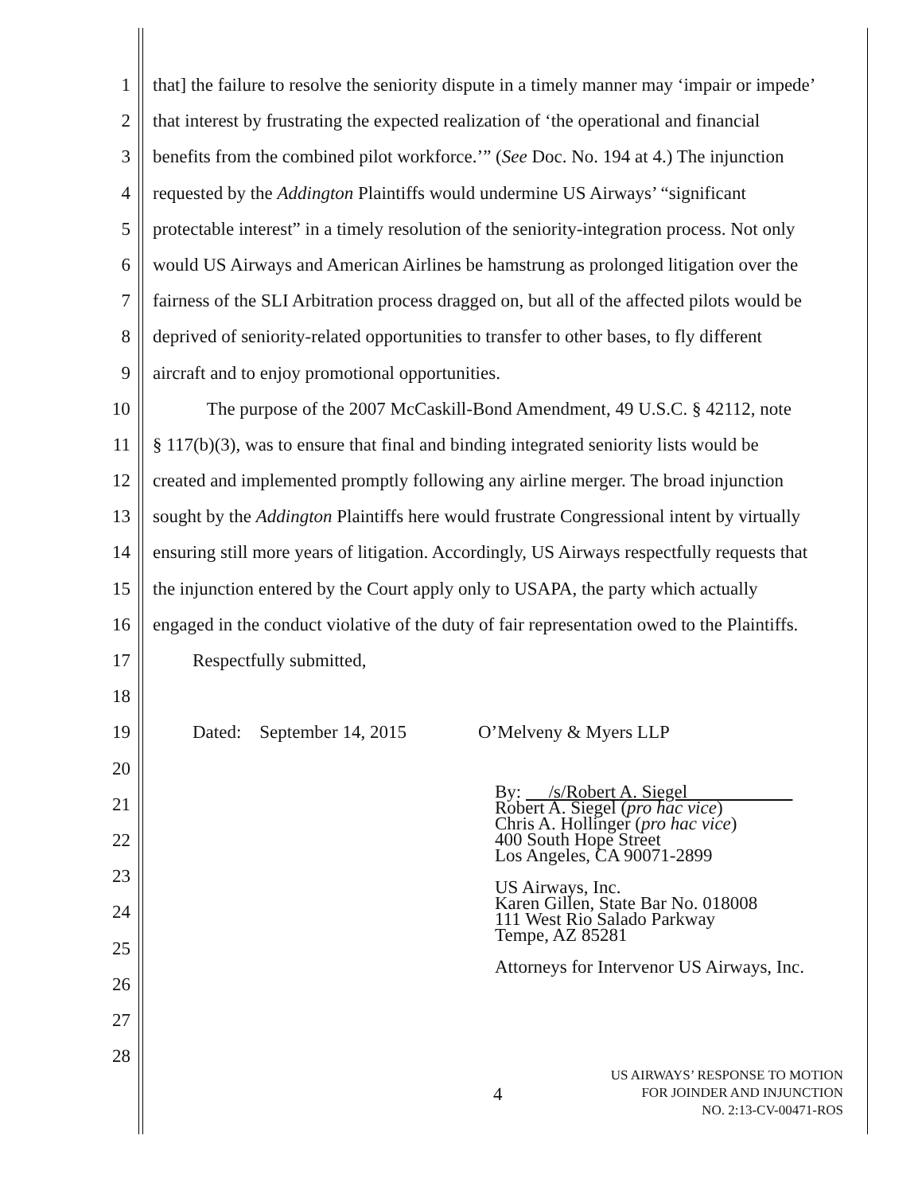1 that] the failure to resolve the seniority dispute in a timely manner may ‘impair or impede’
2 that interest by frustrating the expected realization of ‘the operational and financial
3 benefits from the combined pilot workforce.’” (See Doc. No. 194 at 4.) The injunction
4 requested by the Addington Plaintiffs would undermine US Airways’ “significant
5 protectable interest” in a timely resolution of the seniority-integration process. Not only
6 would US Airways and American Airlines be hamstrung as prolonged litigation over the
7 fairness of the SLI Arbitration process dragged on, but all of the affected pilots would be
8 deprived of seniority-related opportunities to transfer to other bases, to fly different
9 aircraft and to enjoy promotional opportunities.
10 The purpose of the 2007 McCaskill-Bond Amendment, 49 U.S.C. § 42112, note
11 § 117(b)(3), was to ensure that final and binding integrated seniority lists would be
12 created and implemented promptly following any airline merger. The broad injunction
13 sought by the Addington Plaintiffs here would frustrate Congressional intent by virtually
14 ensuring still more years of litigation. Accordingly, US Airways respectfully requests that
15 the injunction entered by the Court apply only to USAPA, the party which actually
16 engaged in the conduct violative of the duty of fair representation owed to the Plaintiffs.
17 Respectfully submitted,
18
19 Dated: September 14, 2015 O’Melveny & Myers LLP
20
21
22
23
24
25
26
27
28
By: /s/Robert A. Siegel
Robert A. Siegel (pro hac vice)
Chris A. Hollinger (pro hac vice)
400 South Hope Street
Los Angeles, CA 90071-2899
US Airways, Inc.
Karen Gillen, State Bar No. 018008
111 West Rio Salado Parkway
Tempe, AZ 85281
Attorneys for Intervenor US Airways, Inc.
4
US AIRWAYS’ RESPONSE TO MOTION
FOR JOINDER AND INJUNCTION
NO. 2:13-CV-00471-ROS